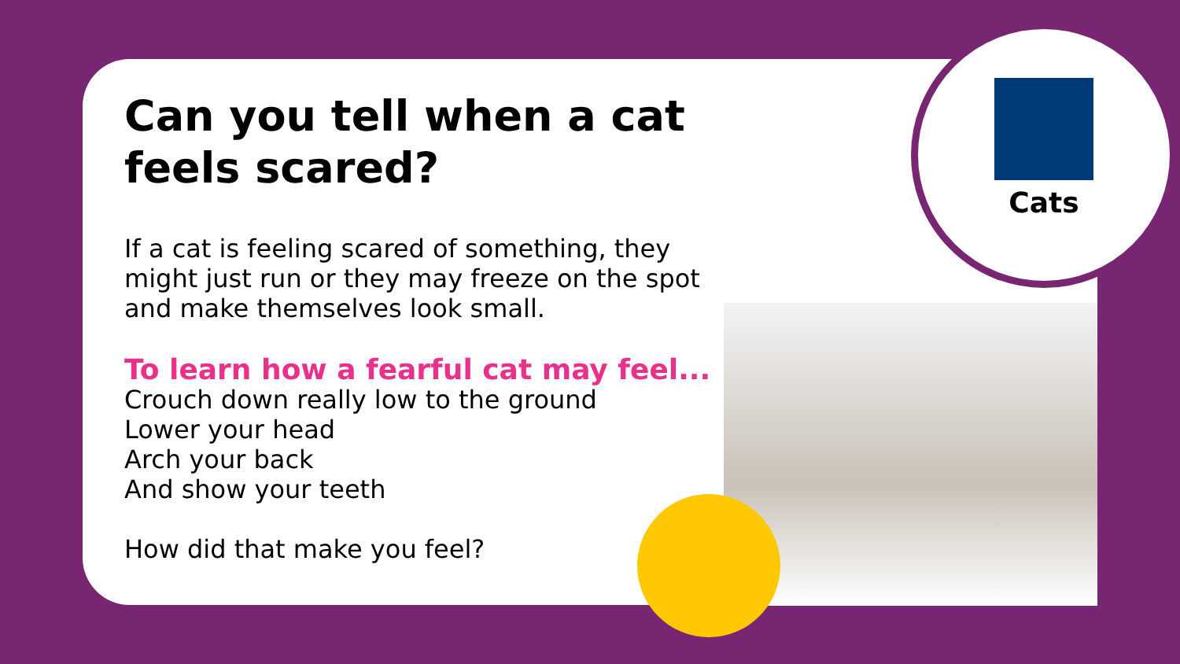Cats
Can you tell when a cat feels scared?
If a cat is feeling scared of something, they might just run or they may freeze on the spot and make themselves look small.
To learn how a fearful cat may feel...
Crouch down really low to the ground
Lower your head
Arch your back
And show your teeth
How did that make you feel?